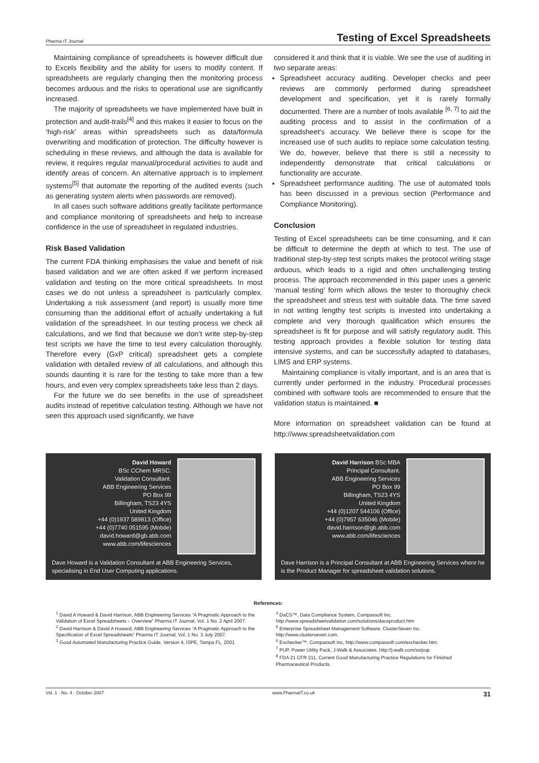Pharma IT Journal Testing of Excel Spreadsheets
Maintaining compliance of spreadsheets is however difficult due to Excels flexibility and the ability for users to modify content. If spreadsheets are regularly changing then the monitoring process becomes arduous and the risks to operational use are significantly increased.
The majority of spreadsheets we have implemented have built in protection and audit-trails<sup>[4]</sup> and this makes it easier to focus on the ‘high-risk’ areas within spreadsheets such as data/formula overwriting and modification of protection. The difficulty however is scheduling in these reviews, and although the data is available for review, it requires regular manual/procedural activities to audit and identify areas of concern. An alternative approach is to implement systems<sup>[5]</sup> that automate the reporting of the audited events (such as generating system alerts when passwords are removed).
In all cases such software additions greatly facilitate performance and compliance monitoring of spreadsheets and help to increase confidence in the use of spreadsheet in regulated industries.
Risk Based Validation
The current FDA thinking emphasises the value and benefit of risk based validation and we are often asked if we perform increased validation and testing on the more critical spreadsheets. In most cases we do not unless a spreadsheet is particularly complex. Undertaking a risk assessment (and report) is usually more time consuming than the additional effort of actually undertaking a full validation of the spreadsheet. In our testing process we check all calculations, and we find that because we don’t write step-by-step test scripts we have the time to test every calculation thoroughly. Therefore every (GxP critical) spreadsheet gets a complete validation with detailed review of all calculations, and although this sounds daunting it is rare for the testing to take more than a few hours, and even very complex spreadsheets take less than 2 days.
For the future we do see benefits in the use of spreadsheet audits instead of repetitive calculation testing. Although we have not seen this approach used significantly, we have
considered it and think that it is viable. We see the use of auditing in two separate areas:
Spreadsheet accuracy auditing. Developer checks and peer reviews are commonly performed during spreadsheet development and specification, yet it is rarely formally documented. There are a number of tools available <sup>[6, 7]</sup> to aid the auditing process and to assist in the confirmation of a spreadsheet’s accuracy. We believe there is scope for the increased use of such audits to replace some calculation testing. We do, however, believe that there is still a necessity to independently demonstrate that critical calculations or functionality are accurate.
Spreadsheet performance auditing. The use of automated tools has been discussed in a previous section (Performance and Compliance Monitoring).
Conclusion
Testing of Excel spreadsheets can be time consuming, and it can be difficult to determine the depth at which to test. The use of traditional step-by-step test scripts makes the protocol writing stage arduous, which leads to a rigid and often unchallenging testing process. The approach recommended in this paper uses a generic ‘manual testing’ form which allows the tester to thoroughly check the spreadsheet and stress test with suitable data. The time saved in not writing lengthy test scripts is invested into undertaking a complete and very thorough qualification which ensures the spreadsheet is fit for purpose and will satisfy regulatory audit. This testing approach provides a flexible solution for testing data intensive systems, and can be successfully adapted to databases, LIMS and ERP systems.
Maintaining compliance is vitally important, and is an area that is currently under performed in the industry. Procedural processes combined with software tools are recommended to ensure that the validation status is maintained. ■
More information on spreadsheet validation can be found at http://www.spreadsheetvalidation.com
David Howard
BSc CChem MRSC.
Validation Consultant.
ABB Engineering Services
PO Box 99
Billingham, TS23 4YS
United Kingdom
+44 (0)1937 589813 (Office)
+44 (0)7740 051595 (Mobile)
david.howard@gb.abb.com
www.abb.com/lifesciences
Dave Howard is a Validation Consultant at ABB Engineering Services, specialising in End User Computing applications.
David Harrison BSc MBA
Principal Consultant.
ABB Engineering Services
PO Box 99
Billingham, TS23 4YS
United Kingdom
+44 (0)1207 544106 (Office)
+44 (0)7957 635046 (Mobile)
david.harrison@gb.abb.com
www.abb.com/lifesciences
Dave Harrison is a Principal Consultant at ABB Engineering Services where he is the Product Manager for spreadsheet validation solutions.
References:
<sup>1</sup> David A Howard & David Harrison, ABB Engineering Services “A Pragmatic Approach to the Validation of Excel Spreadsheets – Overview” Pharma IT Journal, Vol. 1 No. 2 April 2007.
<sup>2</sup> David Harrison & David A Howard, ABB Engineering Services “A Pragmatic Approach to the Specification of Excel Spreadsheets” Pharma IT Journal, Vol. 1 No. 3 July 2007.
<sup>3</sup> Good Automated Manufacturing Practice Guide, Version 4, ISPE, Tampa FL, 2001
<sup>4</sup> DaCS™, Data Compliance System, Compassoft Inc. http://www.spreadsheetvalidation.com/solutions/dacsproduct.htm
<sup>5</sup> Enterprise Spreadsheet Management Software, ClusterSeven Inc. http://www.clusterseven.com.
<sup>6</sup> Exchecker™, Compassoft Inc, http://www.compassoft.com/exchecker.htm.
<sup>7</sup> PUP, Power Utility Pack, J-Walk & Associates. http://j-walk.com/ss/pup
<sup>8</sup> FDA 21 CFR 211, Current Good Manufacturing Practice Regulations for Finished Pharmaceutical Products.
Vol. 1 · No. 4 · October 2007 www.PharmaIT.co.uk 31